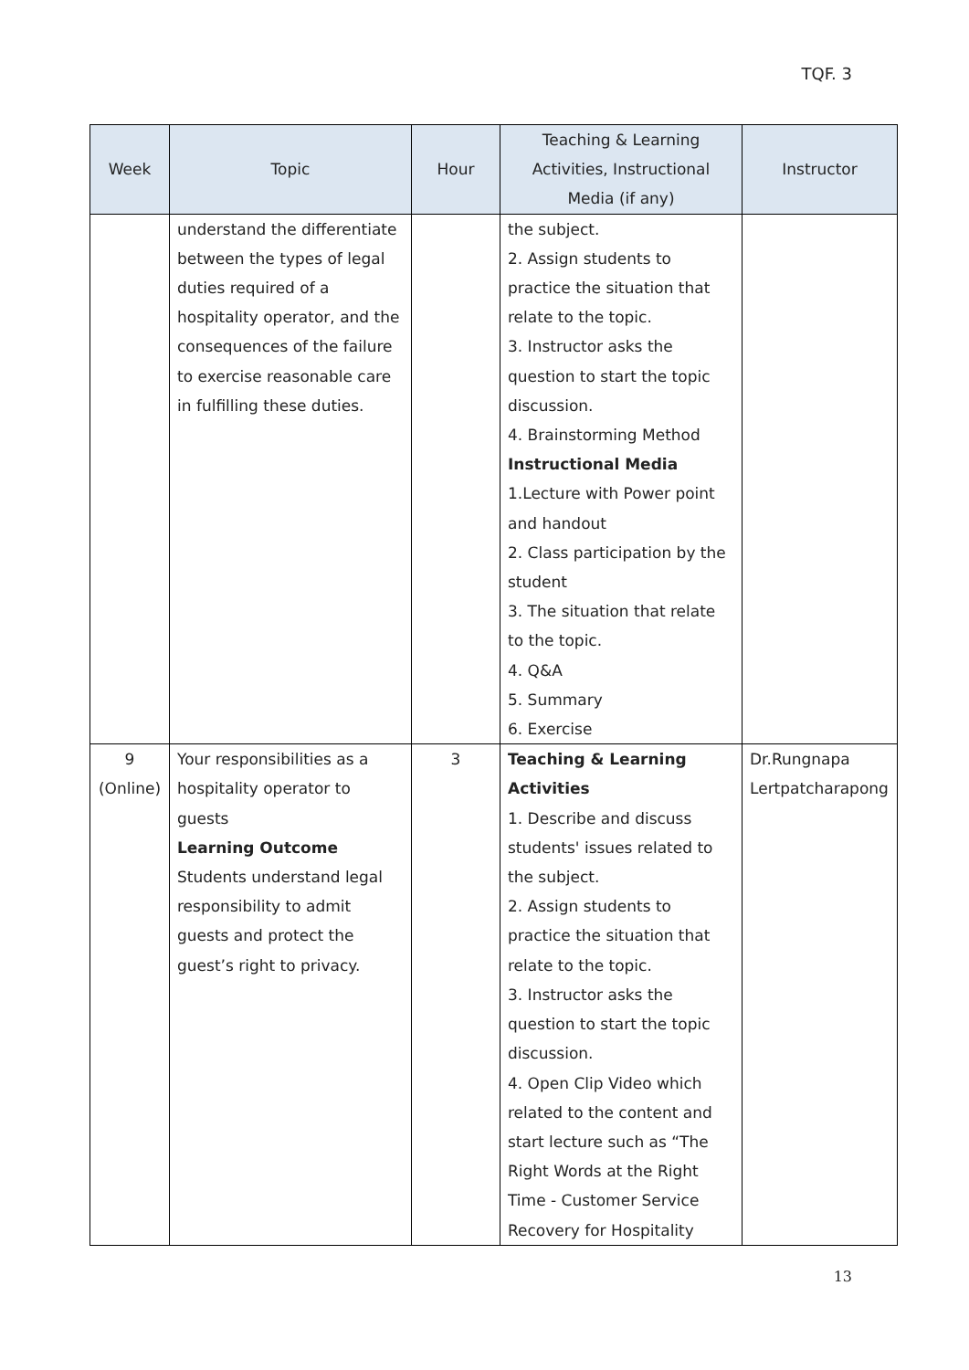TQF. 3
| Week | Topic | Hour | Teaching & Learning Activities, Instructional Media (if any) | Instructor |
| --- | --- | --- | --- | --- |
| | understand the differentiate between the types of legal duties required of a hospitality operator, and the consequences of the failure to exercise reasonable care in fulfilling these duties. | | the subject. 2. Assign students to practice the situation that relate to the topic. 3. Instructor asks the question to start the topic discussion. 4. Brainstorming Method Instructional Media 1.Lecture with Power point and handout 2. Class participation by the student 3. The situation that relate to the topic. 4. Q&A 5. Summary 6. Exercise | |
| 9 (Online) | Your responsibilities as a hospitality operator to guests Learning Outcome Students understand legal responsibility to admit guests and protect the guest’s right to privacy. | 3 | Teaching & Learning Activities 1. Describe and discuss students' issues related to the subject. 2. Assign students to practice the situation that relate to the topic. 3. Instructor asks the question to start the topic discussion. 4. Open Clip Video which related to the content and start lecture such as “The Right Words at the Right Time - Customer Service Recovery for Hospitality | Dr.Rungnapa Lertpatcharapong |
13